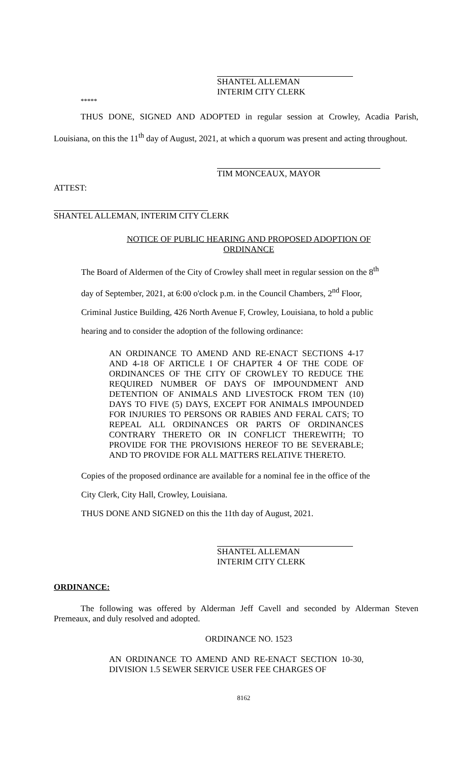SHANTEL ALLEMAN
INTERIM CITY CLERK
*****
THUS DONE, SIGNED AND ADOPTED in regular session at Crowley, Acadia Parish, Louisiana, on this the 11<sup>th</sup> day of August, 2021, at which a quorum was present and acting throughout.
TIM MONCEAUX, MAYOR
ATTEST:
SHANTEL ALLEMAN, INTERIM CITY CLERK
NOTICE OF PUBLIC HEARING AND PROPOSED ADOPTION OF
ORDINANCE
The Board of Aldermen of the City of Crowley shall meet in regular session on the 8<sup>th</sup>
day of September, 2021, at 6:00 o'clock p.m. in the Council Chambers, 2<sup>nd</sup> Floor,
Criminal Justice Building, 426 North Avenue F, Crowley, Louisiana, to hold a public
hearing and to consider the adoption of the following ordinance:
AN ORDINANCE TO AMEND AND RE-ENACT SECTIONS 4-17 AND 4-18 OF ARTICLE I OF CHAPTER 4 OF THE CODE OF ORDINANCES OF THE CITY OF CROWLEY TO REDUCE THE REQUIRED NUMBER OF DAYS OF IMPOUNDMENT AND DETENTION OF ANIMALS AND LIVESTOCK FROM TEN (10) DAYS TO FIVE (5) DAYS, EXCEPT FOR ANIMALS IMPOUNDED FOR INJURIES TO PERSONS OR RABIES AND FERAL CATS; TO REPEAL ALL ORDINANCES OR PARTS OF ORDINANCES CONTRARY THERETO OR IN CONFLICT THEREWITH; TO PROVIDE FOR THE PROVISIONS HEREOF TO BE SEVERABLE; AND TO PROVIDE FOR ALL MATTERS RELATIVE THERETO.
Copies of the proposed ordinance are available for a nominal fee in the office of the
City Clerk, City Hall, Crowley, Louisiana.
THUS DONE AND SIGNED on this the 11th day of August, 2021.
SHANTEL ALLEMAN
INTERIM CITY CLERK
ORDINANCE:
The following was offered by Alderman Jeff Cavell and seconded by Alderman Steven Premeaux, and duly resolved and adopted.
ORDINANCE NO. 1523
AN ORDINANCE TO AMEND AND RE-ENACT SECTION 10-30, DIVISION 1.5 SEWER SERVICE USER FEE CHARGES OF
8162